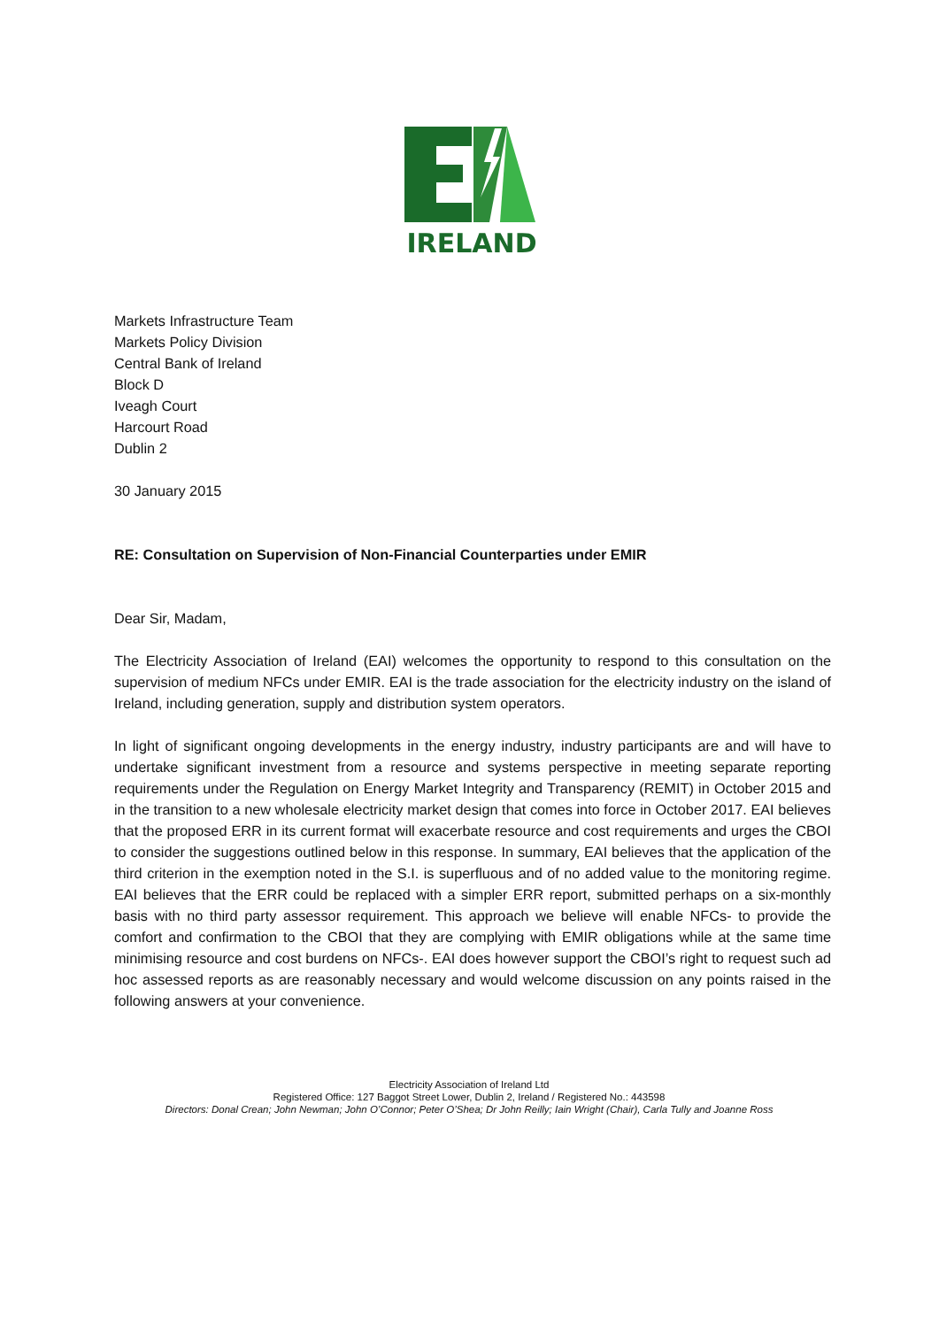IRELAND
Markets Infrastructure Team
Markets Policy Division
Central Bank of Ireland
Block D
Iveagh Court
Harcourt Road
Dublin 2
30 January 2015
RE: Consultation on Supervision of Non-Financial Counterparties under EMIR
Dear Sir, Madam,
The Electricity Association of Ireland (EAI) welcomes the opportunity to respond to this consultation on the supervision of medium NFCs under EMIR. EAI is the trade association for the electricity industry on the island of Ireland, including generation, supply and distribution system operators.
In light of significant ongoing developments in the energy industry, industry participants are and will have to undertake significant investment from a resource and systems perspective in meeting separate reporting requirements under the Regulation on Energy Market Integrity and Transparency (REMIT) in October 2015 and in the transition to a new wholesale electricity market design that comes into force in October 2017. EAI believes that the proposed ERR in its current format will exacerbate resource and cost requirements and urges the CBOI to consider the suggestions outlined below in this response. In summary, EAI believes that the application of the third criterion in the exemption noted in the S.I. is superfluous and of no added value to the monitoring regime. EAI believes that the ERR could be replaced with a simpler ERR report, submitted perhaps on a six-monthly basis with no third party assessor requirement. This approach we believe will enable NFCs- to provide the comfort and confirmation to the CBOI that they are complying with EMIR obligations while at the same time minimising resource and cost burdens on NFCs-. EAI does however support the CBOI’s right to request such ad hoc assessed reports as are reasonably necessary and would welcome discussion on any points raised in the following answers at your convenience.
Electricity Association of Ireland Ltd
Registered Office: 127 Baggot Street Lower, Dublin 2, Ireland / Registered No.: 443598
Directors: Donal Crean; John Newman; John O’Connor; Peter O’Shea; Dr John Reilly; Iain Wright (Chair), Carla Tully and Joanne Ross